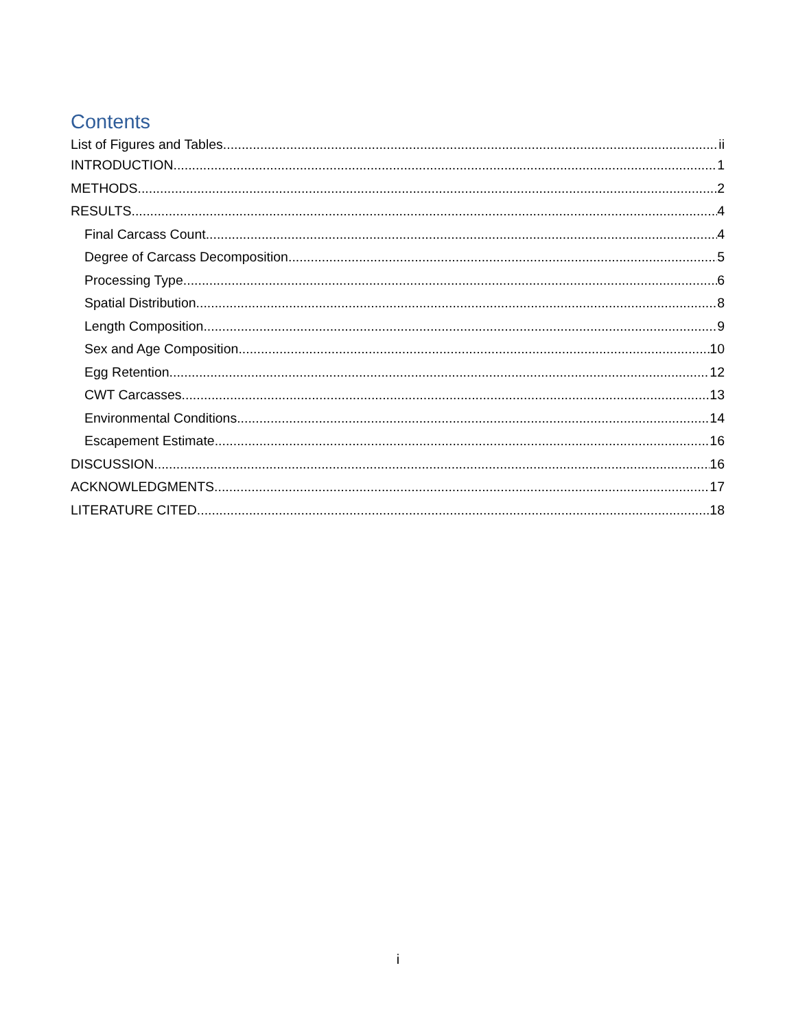Contents
List of Figures and Tables ii
INTRODUCTION 1
METHODS 2
RESULTS 4
Final Carcass Count 4
Degree of Carcass Decomposition 5
Processing Type 6
Spatial Distribution 8
Length Composition 9
Sex and Age Composition 10
Egg Retention 12
CWT Carcasses 13
Environmental Conditions 14
Escapement Estimate 16
DISCUSSION 16
ACKNOWLEDGMENTS 17
LITERATURE CITED 18
i